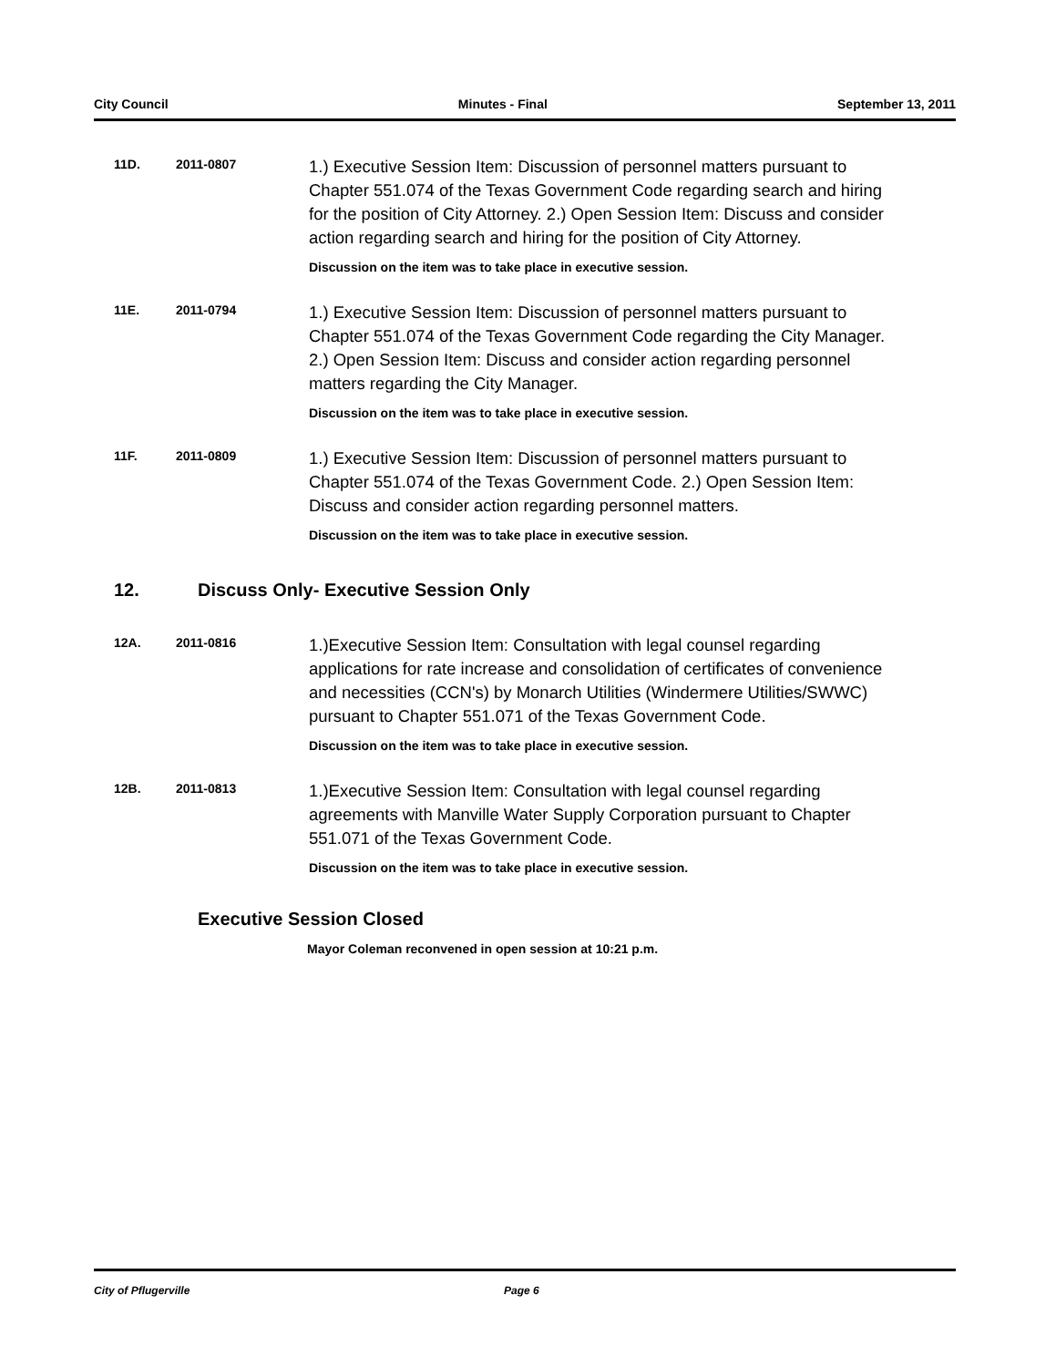City Council Minutes - Final September 13, 2011
11D. 2011-0807
1.) Executive Session Item: Discussion of personnel matters pursuant to Chapter 551.074 of the Texas Government Code regarding search and hiring for the position of City Attorney. 2.) Open Session Item: Discuss and consider action regarding search and hiring for the position of City Attorney.
Discussion on the item was to take place in executive session.
11E. 2011-0794
1.) Executive Session Item: Discussion of personnel matters pursuant to Chapter 551.074 of the Texas Government Code regarding the City Manager. 2.) Open Session Item: Discuss and consider action regarding personnel matters regarding the City Manager.
Discussion on the item was to take place in executive session.
11F. 2011-0809
1.) Executive Session Item: Discussion of personnel matters pursuant to Chapter 551.074 of the Texas Government Code. 2.) Open Session Item: Discuss and consider action regarding personnel matters.
Discussion on the item was to take place in executive session.
12. Discuss Only- Executive Session Only
12A. 2011-0816
1.)Executive Session Item: Consultation with legal counsel regarding applications for rate increase and consolidation of certificates of convenience and necessities (CCN's) by Monarch Utilities (Windermere Utilities/SWWC) pursuant to Chapter 551.071 of the Texas Government Code.
Discussion on the item was to take place in executive session.
12B. 2011-0813
1.)Executive Session Item: Consultation with legal counsel regarding agreements with Manville Water Supply Corporation pursuant to Chapter 551.071 of the Texas Government Code.
Discussion on the item was to take place in executive session.
Executive Session Closed
Mayor Coleman reconvened in open session at 10:21 p.m.
City of Pflugerville Page 6